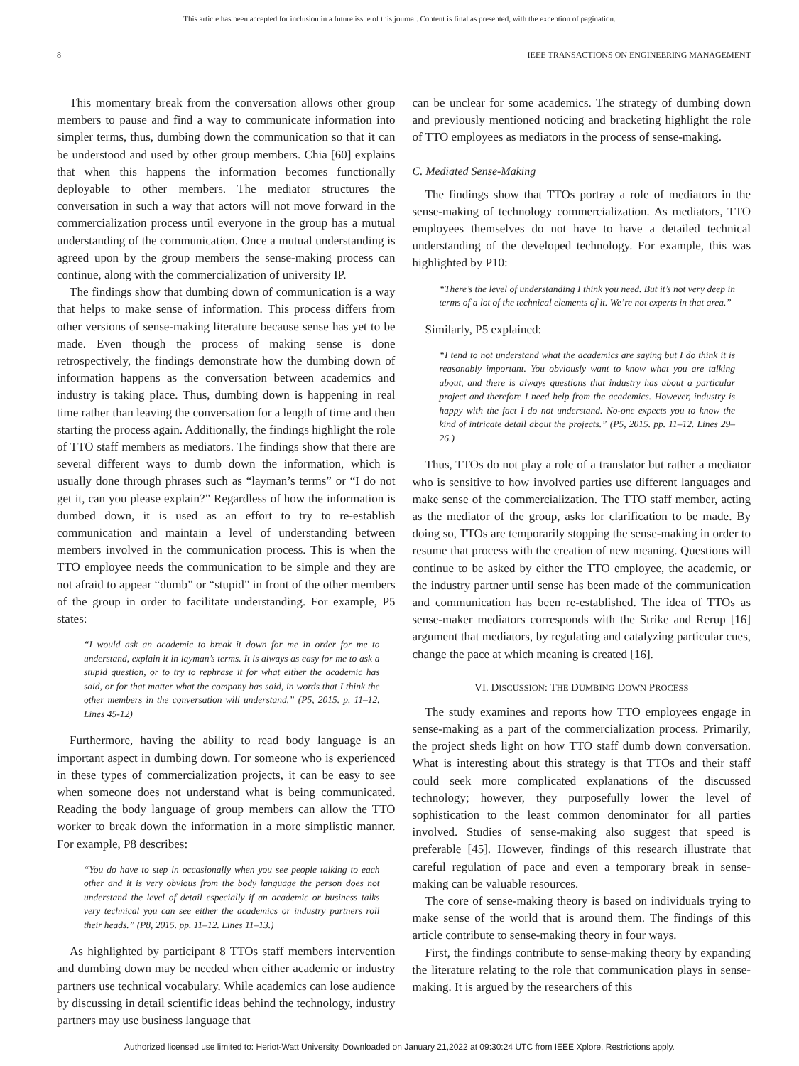This article has been accepted for inclusion in a future issue of this journal. Content is final as presented, with the exception of pagination.
8 IEEE TRANSACTIONS ON ENGINEERING MANAGEMENT
This momentary break from the conversation allows other group members to pause and find a way to communicate information into simpler terms, thus, dumbing down the communication so that it can be understood and used by other group members. Chia [60] explains that when this happens the information becomes functionally deployable to other members. The mediator structures the conversation in such a way that actors will not move forward in the commercialization process until everyone in the group has a mutual understanding of the communication. Once a mutual understanding is agreed upon by the group members the sense-making process can continue, along with the commercialization of university IP.
The findings show that dumbing down of communication is a way that helps to make sense of information. This process differs from other versions of sense-making literature because sense has yet to be made. Even though the process of making sense is done retrospectively, the findings demonstrate how the dumbing down of information happens as the conversation between academics and industry is taking place. Thus, dumbing down is happening in real time rather than leaving the conversation for a length of time and then starting the process again. Additionally, the findings highlight the role of TTO staff members as mediators. The findings show that there are several different ways to dumb down the information, which is usually done through phrases such as “layman’s terms” or “I do not get it, can you please explain?” Regardless of how the information is dumbed down, it is used as an effort to try to re-establish communication and maintain a level of understanding between members involved in the communication process. This is when the TTO employee needs the communication to be simple and they are not afraid to appear “dumb” or “stupid” in front of the other members of the group in order to facilitate understanding. For example, P5 states:
“I would ask an academic to break it down for me in order for me to understand, explain it in layman’s terms. It is always as easy for me to ask a stupid question, or to try to rephrase it for what either the academic has said, or for that matter what the company has said, in words that I think the other members in the conversation will understand.” (P5, 2015. p. 11–12. Lines 45-12)
Furthermore, having the ability to read body language is an important aspect in dumbing down. For someone who is experienced in these types of commercialization projects, it can be easy to see when someone does not understand what is being communicated. Reading the body language of group members can allow the TTO worker to break down the information in a more simplistic manner. For example, P8 describes:
“You do have to step in occasionally when you see people talking to each other and it is very obvious from the body language the person does not understand the level of detail especially if an academic or business talks very technical you can see either the academics or industry partners roll their heads.” (P8, 2015. pp. 11–12. Lines 11–13.)
As highlighted by participant 8 TTOs staff members intervention and dumbing down may be needed when either academic or industry partners use technical vocabulary. While academics can lose audience by discussing in detail scientific ideas behind the technology, industry partners may use business language that
can be unclear for some academics. The strategy of dumbing down and previously mentioned noticing and bracketing highlight the role of TTO employees as mediators in the process of sense-making.
C. Mediated Sense-Making
The findings show that TTOs portray a role of mediators in the sense-making of technology commercialization. As mediators, TTO employees themselves do not have to have a detailed technical understanding of the developed technology. For example, this was highlighted by P10:
“There’s the level of understanding I think you need. But it’s not very deep in terms of a lot of the technical elements of it. We’re not experts in that area.”
Similarly, P5 explained:
“I tend to not understand what the academics are saying but I do think it is reasonably important. You obviously want to know what you are talking about, and there is always questions that industry has about a particular project and therefore I need help from the academics. However, industry is happy with the fact I do not understand. No-one expects you to know the kind of intricate detail about the projects.” (P5, 2015. pp. 11–12. Lines 29–26.)
Thus, TTOs do not play a role of a translator but rather a mediator who is sensitive to how involved parties use different languages and make sense of the commercialization. The TTO staff member, acting as the mediator of the group, asks for clarification to be made. By doing so, TTOs are temporarily stopping the sense-making in order to resume that process with the creation of new meaning. Questions will continue to be asked by either the TTO employee, the academic, or the industry partner until sense has been made of the communication and communication has been re-established. The idea of TTOs as sense-maker mediators corresponds with the Strike and Rerup [16] argument that mediators, by regulating and catalyzing particular cues, change the pace at which meaning is created [16].
VI. DISCUSSION: THE DUMBING DOWN PROCESS
The study examines and reports how TTO employees engage in sense-making as a part of the commercialization process. Primarily, the project sheds light on how TTO staff dumb down conversation. What is interesting about this strategy is that TTOs and their staff could seek more complicated explanations of the discussed technology; however, they purposefully lower the level of sophistication to the least common denominator for all parties involved. Studies of sense-making also suggest that speed is preferable [45]. However, findings of this research illustrate that careful regulation of pace and even a temporary break in sense-making can be valuable resources.
The core of sense-making theory is based on individuals trying to make sense of the world that is around them. The findings of this article contribute to sense-making theory in four ways.
First, the findings contribute to sense-making theory by expanding the literature relating to the role that communication plays in sense-making. It is argued by the researchers of this
Authorized licensed use limited to: Heriot-Watt University. Downloaded on January 21,2022 at 09:30:24 UTC from IEEE Xplore. Restrictions apply.